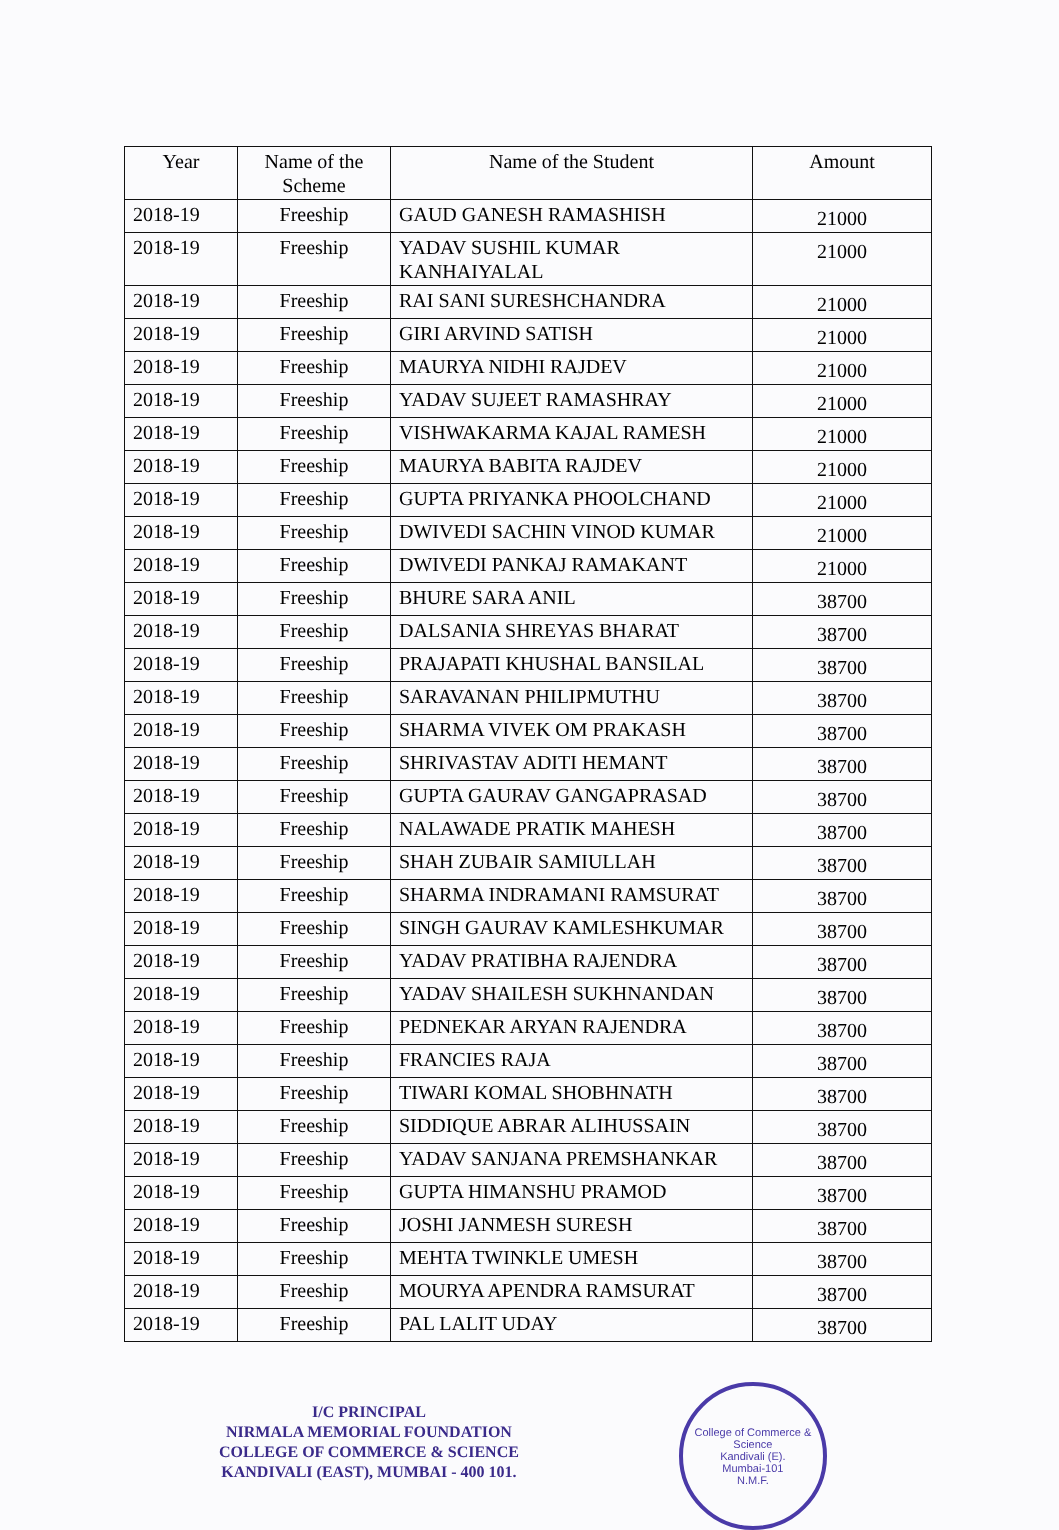| Year | Name of the Scheme | Name of the Student | Amount |
| --- | --- | --- | --- |
| 2018-19 | Freeship | GAUD GANESH RAMASHISH | 21000 |
| 2018-19 | Freeship | YADAV SUSHIL KUMAR KANHAIYALAL | 21000 |
| 2018-19 | Freeship | RAI SANI SURESHCHANDRA | 21000 |
| 2018-19 | Freeship | GIRI ARVIND SATISH | 21000 |
| 2018-19 | Freeship | MAURYA NIDHI RAJDEV | 21000 |
| 2018-19 | Freeship | YADAV SUJEET RAMASHRAY | 21000 |
| 2018-19 | Freeship | VISHWAKARMA KAJAL RAMESH | 21000 |
| 2018-19 | Freeship | MAURYA BABITA RAJDEV | 21000 |
| 2018-19 | Freeship | GUPTA PRIYANKA PHOOLCHAND | 21000 |
| 2018-19 | Freeship | DWIVEDI SACHIN VINOD KUMAR | 21000 |
| 2018-19 | Freeship | DWIVEDI PANKAJ RAMAKANT | 21000 |
| 2018-19 | Freeship | BHURE SARA ANIL | 38700 |
| 2018-19 | Freeship | DALSANIA SHREYAS BHARAT | 38700 |
| 2018-19 | Freeship | PRAJAPATI KHUSHAL BANSILAL | 38700 |
| 2018-19 | Freeship | SARAVANAN PHILIPMUTHU | 38700 |
| 2018-19 | Freeship | SHARMA VIVEK OM PRAKASH | 38700 |
| 2018-19 | Freeship | SHRIVASTAV ADITI HEMANT | 38700 |
| 2018-19 | Freeship | GUPTA GAURAV GANGAPRASAD | 38700 |
| 2018-19 | Freeship | NALAWADE PRATIK MAHESH | 38700 |
| 2018-19 | Freeship | SHAH ZUBAIR SAMIULLAH | 38700 |
| 2018-19 | Freeship | SHARMA INDRAMANI RAMSURAT | 38700 |
| 2018-19 | Freeship | SINGH GAURAV KAMLESHKUMAR | 38700 |
| 2018-19 | Freeship | YADAV PRATIBHA RAJENDRA | 38700 |
| 2018-19 | Freeship | YADAV SHAILESH SUKHNANDAN | 38700 |
| 2018-19 | Freeship | PEDNEKAR ARYAN RAJENDRA | 38700 |
| 2018-19 | Freeship | FRANCIES RAJA | 38700 |
| 2018-19 | Freeship | TIWARI KOMAL SHOBHNATH | 38700 |
| 2018-19 | Freeship | SIDDIQUE ABRAR ALIHUSSAIN | 38700 |
| 2018-19 | Freeship | YADAV SANJANA PREMSHANKAR | 38700 |
| 2018-19 | Freeship | GUPTA HIMANSHU PRAMOD | 38700 |
| 2018-19 | Freeship | JOSHI JANMESH SURESH | 38700 |
| 2018-19 | Freeship | MEHTA TWINKLE UMESH | 38700 |
| 2018-19 | Freeship | MOURYA APENDRA RAMSURAT | 38700 |
| 2018-19 | Freeship | PAL LALIT UDAY | 38700 |
I/C PRINCIPAL
NIRMALA MEMORIAL FOUNDATION
COLLEGE OF COMMERCE & SCIENCE
KANDIVALI (EAST), MUMBAI - 400 101.
College of Commerce & Science
Kandivali (E).
Mumbai-101
N.M.F.